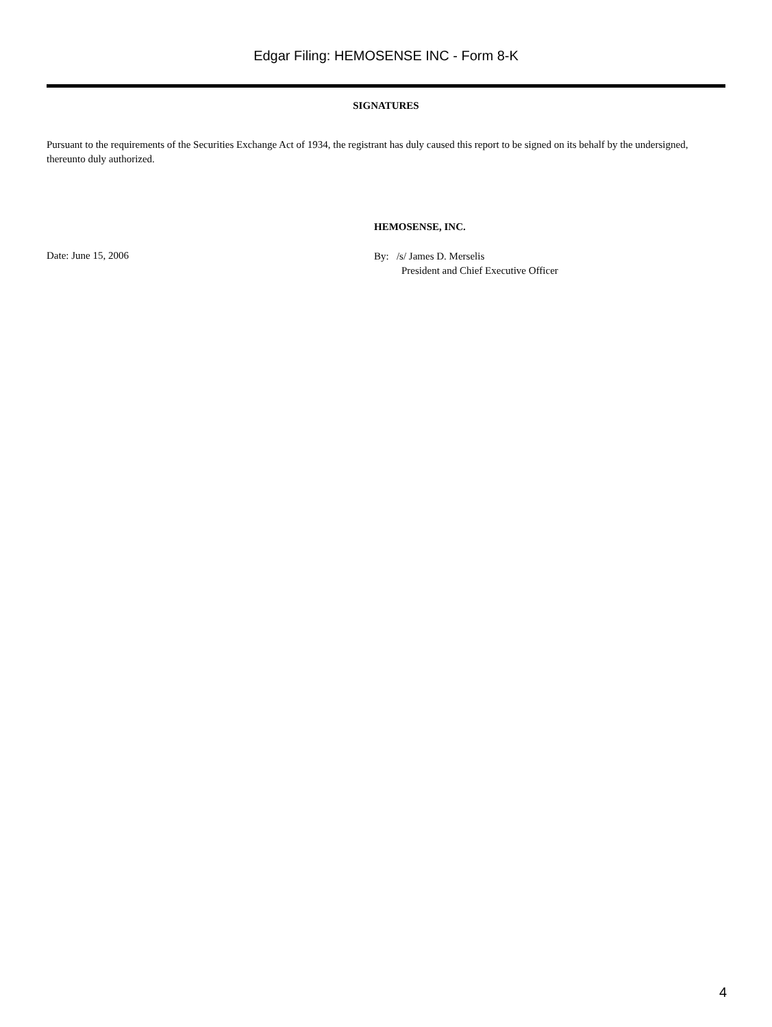Edgar Filing: HEMOSENSE INC - Form 8-K
SIGNATURES
Pursuant to the requirements of the Securities Exchange Act of 1934, the registrant has duly caused this report to be signed on its behalf by the undersigned, thereunto duly authorized.
Date: June 15, 2006
HEMOSENSE, INC.
By: /s/ James D. Merselis
President and Chief Executive Officer
4